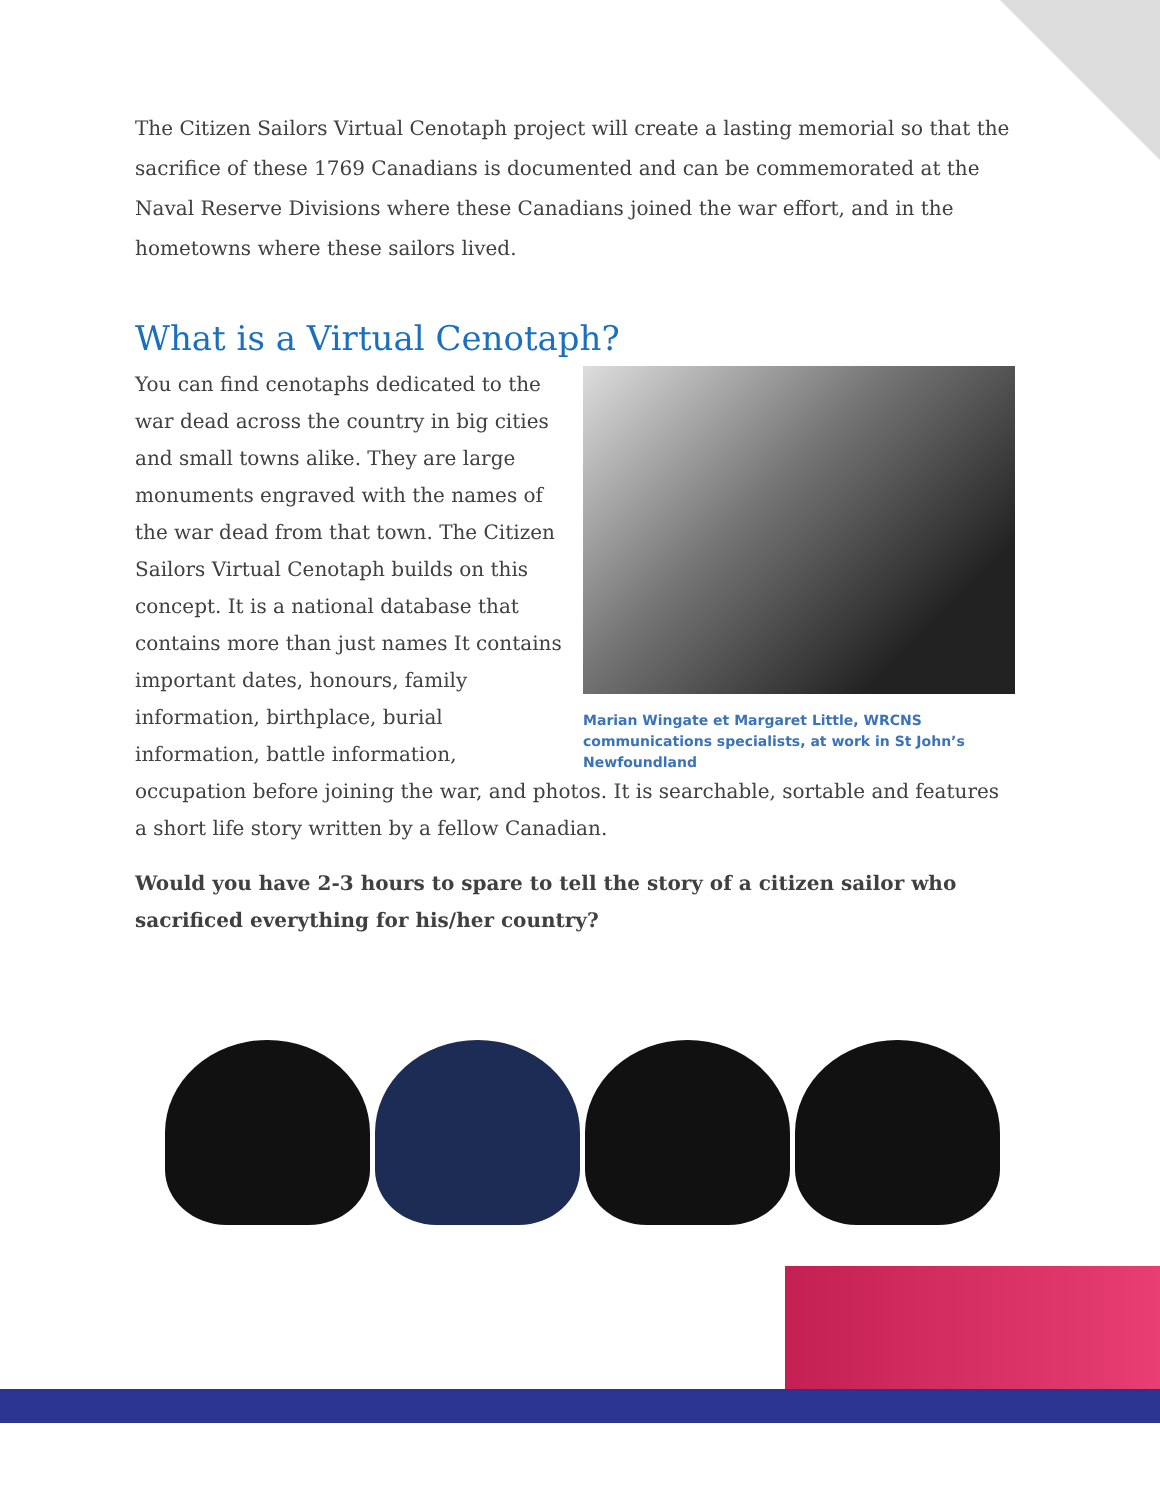The Citizen Sailors Virtual Cenotaph project will create a lasting memorial so that the sacrifice of these 1769 Canadians is documented and can be commemorated at the Naval Reserve Divisions where these Canadians joined the war effort, and in the hometowns where these sailors lived.
What is a Virtual Cenotaph?
Marian Wingate et Margaret Little, WRCNS communications specialists, at work in St John’s Newfoundland
You can find cenotaphs dedicated to the war dead across the country in big cities and small towns alike. They are large monuments engraved with the names of the war dead from that town. The Citizen Sailors Virtual Cenotaph builds on this concept. It is a national database that contains more than just names It contains important dates, honours, family information, birthplace, burial information, battle information, occupation before joining the war, and photos. It is searchable, sortable and features a short life story written by a fellow Canadian.
Would you have 2-3 hours to spare to tell the story of a citizen sailor who sacrificed everything for his/her country?